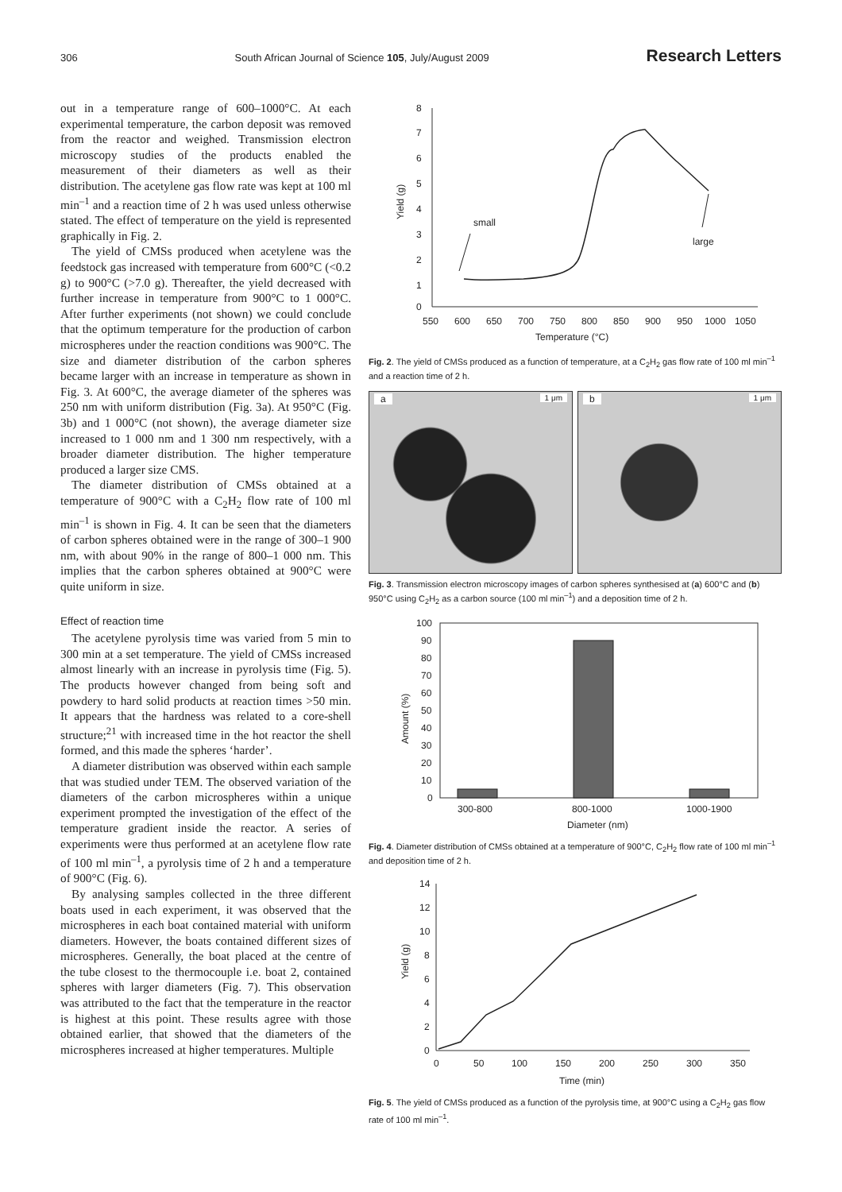306 South African Journal of Science 105, July/August 2009 Research Letters
out in a temperature range of 600–1000°C. At each experimental temperature, the carbon deposit was removed from the reactor and weighed. Transmission electron microscopy studies of the products enabled the measurement of their diameters as well as their distribution. The acetylene gas flow rate was kept at 100 ml min<sup>–1</sup> and a reaction time of 2 h was used unless otherwise stated. The effect of temperature on the yield is represented graphically in Fig. 2.
The yield of CMSs produced when acetylene was the feedstock gas increased with temperature from 600°C (<0.2 g) to 900°C (>7.0 g). Thereafter, the yield decreased with further increase in temperature from 900°C to 1 000°C. After further experiments (not shown) we could conclude that the optimum temperature for the production of carbon microspheres under the reaction conditions was 900°C. The size and diameter distribution of the carbon spheres became larger with an increase in temperature as shown in Fig. 3. At 600°C, the average diameter of the spheres was 250 nm with uniform distribution (Fig. 3a). At 950°C (Fig. 3b) and 1 000°C (not shown), the average diameter size increased to 1 000 nm and 1 300 nm respectively, with a broader diameter distribution. The higher temperature produced a larger size CMS.
The diameter distribution of CMSs obtained at a temperature of 900°C with a C<sub>2</sub>H<sub>2</sub> flow rate of 100 ml min<sup>–1</sup> is shown in Fig. 4. It can be seen that the diameters of carbon spheres obtained were in the range of 300–1 900 nm, with about 90% in the range of 800–1 000 nm. This implies that the carbon spheres obtained at 900°C were quite uniform in size.
Effect of reaction time
The acetylene pyrolysis time was varied from 5 min to 300 min at a set temperature. The yield of CMSs increased almost linearly with an increase in pyrolysis time (Fig. 5). The products however changed from being soft and powdery to hard solid products at reaction times >50 min. It appears that the hardness was related to a core-shell structure;<sup>21</sup> with increased time in the hot reactor the shell formed, and this made the spheres ‘harder’.
A diameter distribution was observed within each sample that was studied under TEM. The observed variation of the diameters of the carbon microspheres within a unique experiment prompted the investigation of the effect of the temperature gradient inside the reactor. A series of experiments were thus performed at an acetylene flow rate of 100 ml min<sup>–1</sup>, a pyrolysis time of 2 h and a temperature of 900°C (Fig. 6).
By analysing samples collected in the three different boats used in each experiment, it was observed that the microspheres in each boat contained material with uniform diameters. However, the boats contained different sizes of microspheres. Generally, the boat placed at the centre of the tube closest to the thermocouple i.e. boat 2, contained spheres with larger diameters (Fig. 7). This observation was attributed to the fact that the temperature in the reactor is highest at this point. These results agree with those obtained earlier, that showed that the diameters of the microspheres increased at higher temperatures. Multiple
8
7
6
5
4
3
2
1
0
Yield (g)
550
600
650
700
750
800
850
900
950
1000
1050
Temperature (°C)
small
large
Fig. 2. The yield of CMSs produced as a function of temperature, at a C<sub>2</sub>H<sub>2</sub> gas flow rate of 100 ml min<sup>–1</sup> and a reaction time of 2 h.
a 1 μm
b 1 μm
Fig. 3. Transmission electron microscopy images of carbon spheres synthesised at (a) 600°C and (b) 950°C using C<sub>2</sub>H<sub>2</sub> as a carbon source (100 ml min<sup>–1</sup>) and a deposition time of 2 h.
100
90
80
70
60
50
40
30
20
10
0
Amount (%)
300-800
800-1000
1000-1900
Diameter (nm)
Fig. 4. Diameter distribution of CMSs obtained at a temperature of 900°C, C<sub>2</sub>H<sub>2</sub> flow rate of 100 ml min<sup>–1</sup> and deposition time of 2 h.
14
12
10
8
6
4
2
0
Yield (g)
0
50
100
150
200
250
300
350
Time (min)
Fig. 5. The yield of CMSs produced as a function of the pyrolysis time, at 900°C using a C<sub>2</sub>H<sub>2</sub> gas flow rate of 100 ml min<sup>–1</sup>.